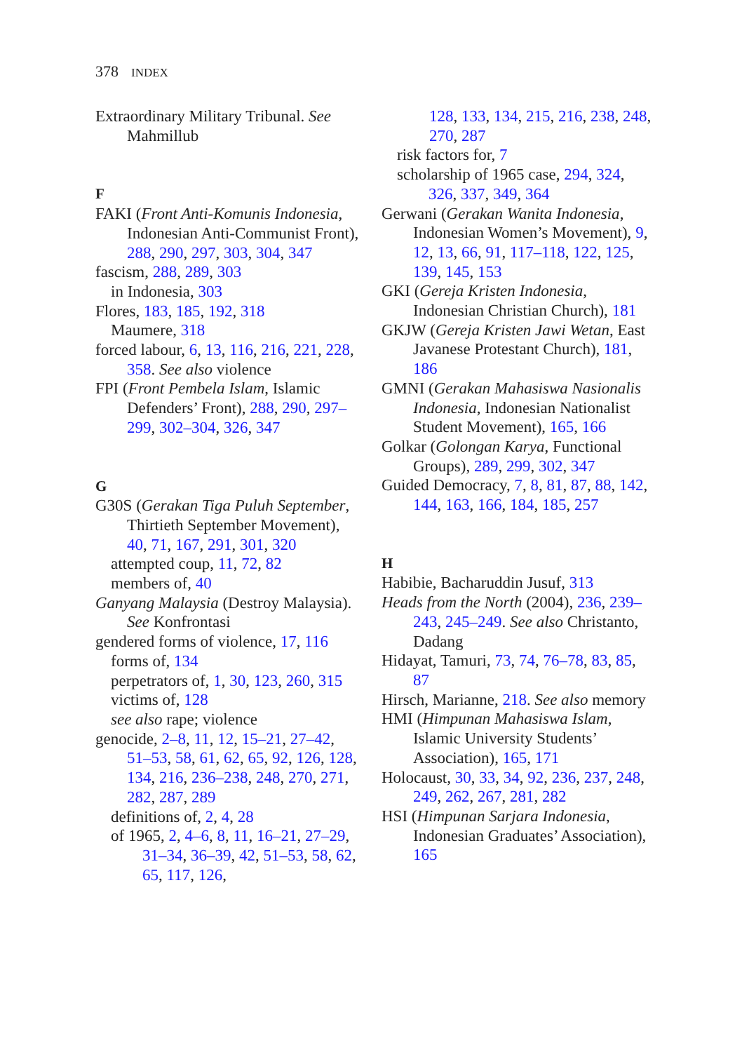378 INDEX
Extraordinary Military Tribunal. See Mahmillub
F
FAKI (Front Anti-Komunis Indonesia, Indonesian Anti-Communist Front), 288, 290, 297, 303, 304, 347
fascism, 288, 289, 303
in Indonesia, 303
Flores, 183, 185, 192, 318
Maumere, 318
forced labour, 6, 13, 116, 216, 221, 228, 358. See also violence
FPI (Front Pembela Islam, Islamic Defenders’ Front), 288, 290, 297–299, 302–304, 326, 347
G
G30S (Gerakan Tiga Puluh September, Thirtieth September Movement), 40, 71, 167, 291, 301, 320
attempted coup, 11, 72, 82
members of, 40
Ganyang Malaysia (Destroy Malaysia). See Konfrontasi
gendered forms of violence, 17, 116
forms of, 134
perpetrators of, 1, 30, 123, 260, 315
victims of, 128
see also rape; violence
genocide, 2–8, 11, 12, 15–21, 27–42, 51–53, 58, 61, 62, 65, 92, 126, 128, 134, 216, 236–238, 248, 270, 271, 282, 287, 289
definitions of, 2, 4, 28
of 1965, 2, 4–6, 8, 11, 16–21, 27–29, 31–34, 36–39, 42, 51–53, 58, 62, 65, 117, 126,
128, 133, 134, 215, 216, 238, 248, 270, 287
risk factors for, 7
scholarship of 1965 case, 294, 324, 326, 337, 349, 364
Gerwani (Gerakan Wanita Indonesia, Indonesian Women’s Movement), 9, 12, 13, 66, 91, 117–118, 122, 125, 139, 145, 153
GKI (Gereja Kristen Indonesia, Indonesian Christian Church), 181
GKJW (Gereja Kristen Jawi Wetan, East Javanese Protestant Church), 181, 186
GMNI (Gerakan Mahasiswa Nasionalis Indonesia, Indonesian Nationalist Student Movement), 165, 166
Golkar (Golongan Karya, Functional Groups), 289, 299, 302, 347
Guided Democracy, 7, 8, 81, 87, 88, 142, 144, 163, 166, 184, 185, 257
H
Habibie, Bacharuddin Jusuf, 313
Heads from the North (2004), 236, 239–243, 245–249. See also Christanto, Dadang
Hidayat, Tamuri, 73, 74, 76–78, 83, 85, 87
Hirsch, Marianne, 218. See also memory
HMI (Himpunan Mahasiswa Islam, Islamic University Students’ Association), 165, 171
Holocaust, 30, 33, 34, 92, 236, 237, 248, 249, 262, 267, 281, 282
HSI (Himpunan Sarjara Indonesia, Indonesian Graduates’ Association), 165